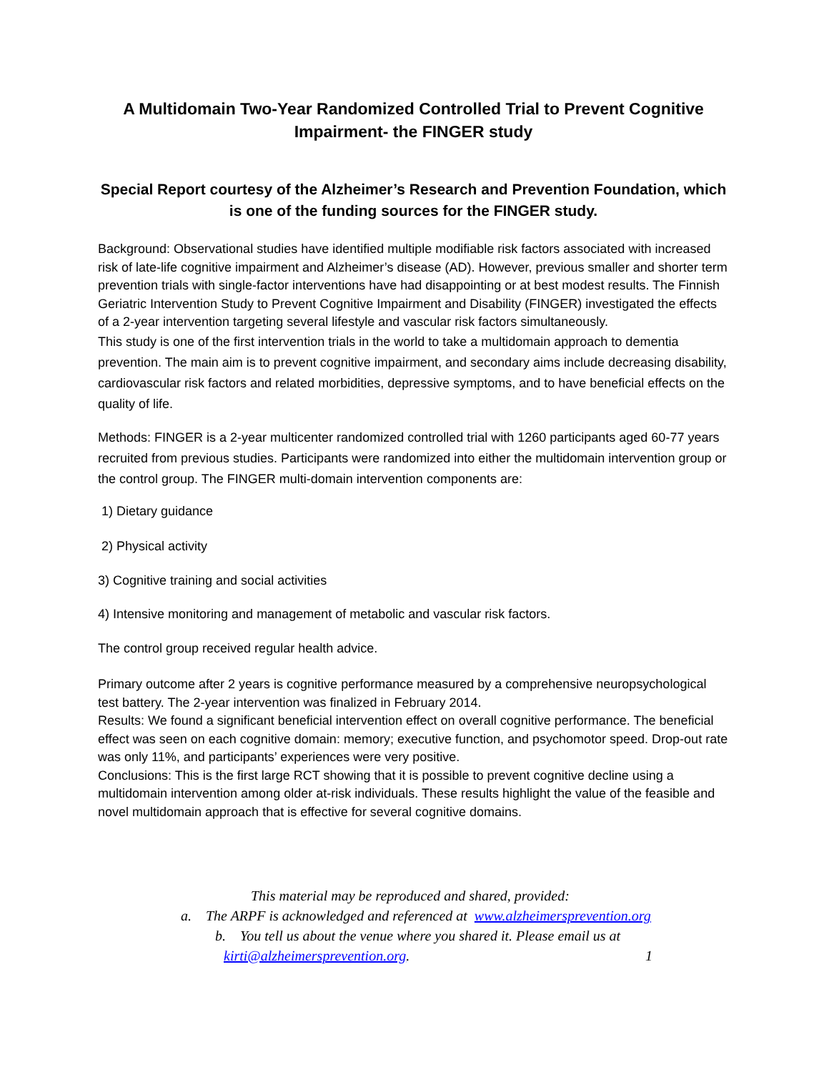A Multidomain Two-Year Randomized Controlled Trial to Prevent Cognitive Impairment- the FINGER study
Special Report courtesy of the Alzheimer’s Research and Prevention Foundation, which is one of the funding sources for the FINGER study.
Background: Observational studies have identified multiple modifiable risk factors associated with increased risk of late-life cognitive impairment and Alzheimer’s disease (AD). However, previous smaller and shorter term prevention trials with single-factor interventions have had disappointing or at best modest results. The Finnish Geriatric Intervention Study to Prevent Cognitive Impairment and Disability (FINGER) investigated the effects of a 2-year intervention targeting several lifestyle and vascular risk factors simultaneously.
This study is one of the first intervention trials in the world to take a multidomain approach to dementia prevention. The main aim is to prevent cognitive impairment, and secondary aims include decreasing disability, cardiovascular risk factors and related morbidities, depressive symptoms, and to have beneficial effects on the quality of life.
Methods: FINGER is a 2-year multicenter randomized controlled trial with 1260 participants aged 60-77 years recruited from previous studies. Participants were randomized into either the multidomain intervention group or the control group. The FINGER multi-domain intervention components are:
1) Dietary guidance
2) Physical activity
3) Cognitive training and social activities
4) Intensive monitoring and management of metabolic and vascular risk factors.
The control group received regular health advice.
Primary outcome after 2 years is cognitive performance measured by a comprehensive neuropsychological test battery. The 2-year intervention was finalized in February 2014.
Results: We found a significant beneficial intervention effect on overall cognitive performance. The beneficial effect was seen on each cognitive domain: memory; executive function, and psychomotor speed. Drop-out rate was only 11%, and participants’ experiences were very positive.
Conclusions: This is the first large RCT showing that it is possible to prevent cognitive decline using a multidomain intervention among older at-risk individuals. These results highlight the value of the feasible and novel multidomain approach that is effective for several cognitive domains.
This material may be reproduced and shared, provided:
a. The ARPF is acknowledged and referenced at www.alzheimersprevention.org
b. You tell us about the venue where you shared it. Please email us at
kirti@alzheimersprevention.org. 1